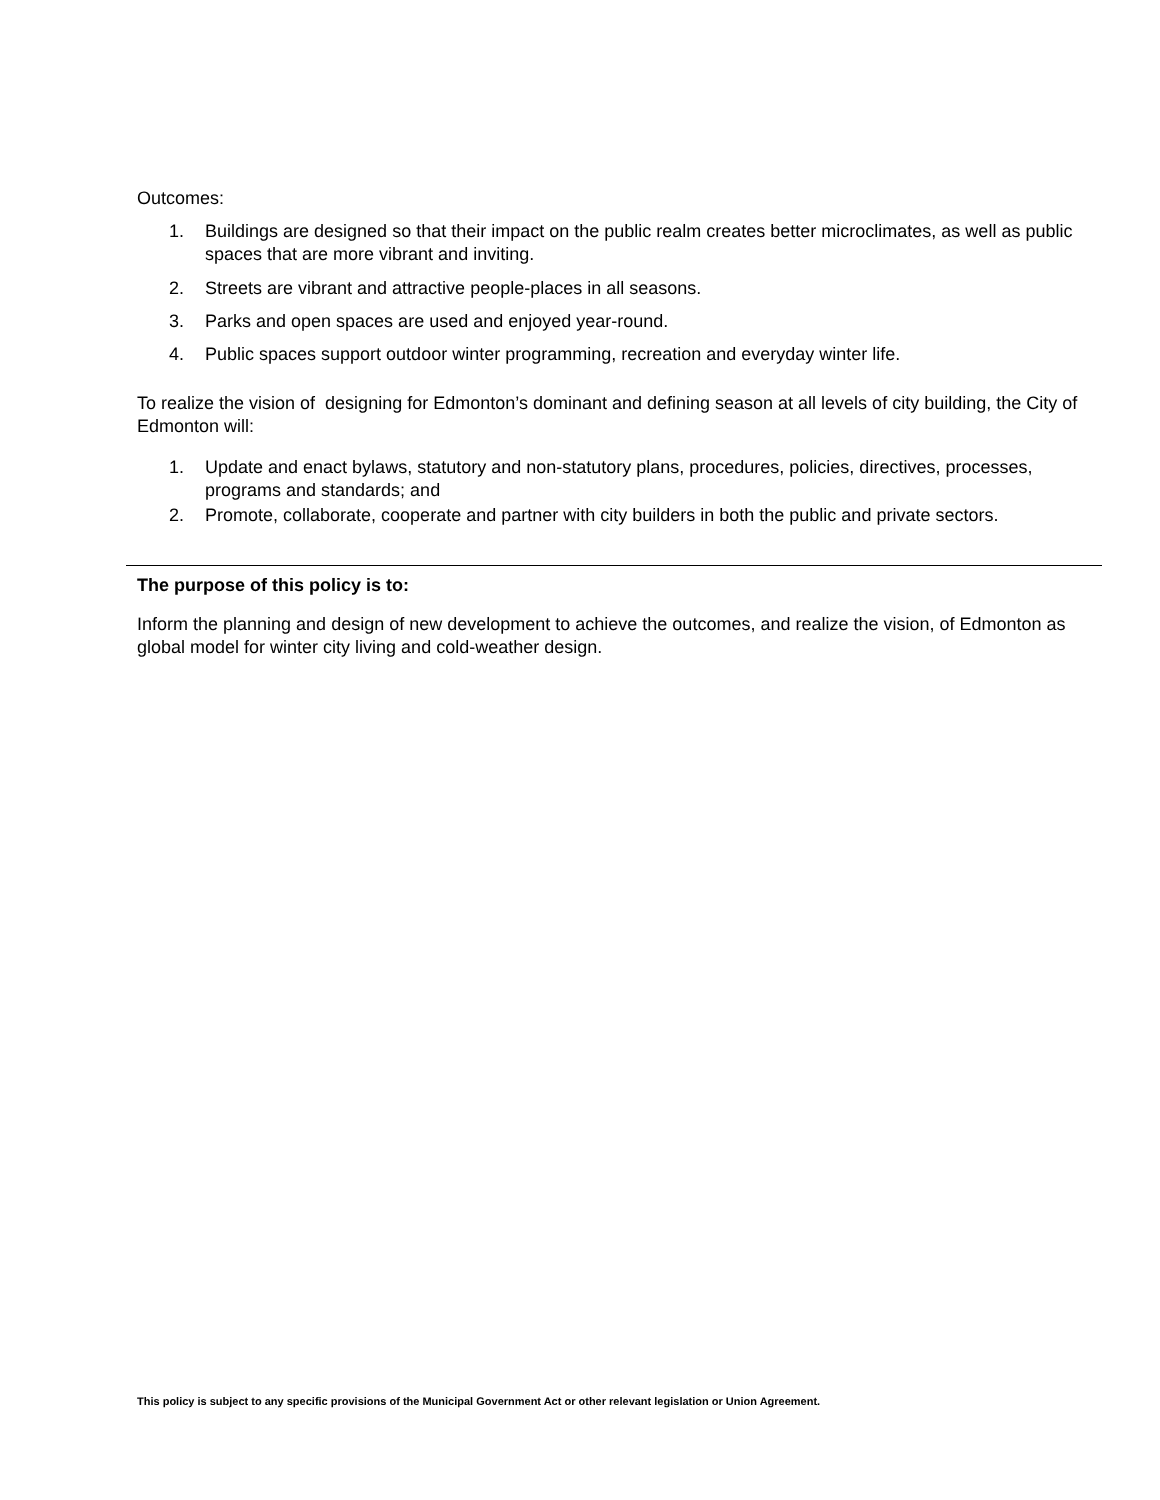Outcomes:
1. Buildings are designed so that their impact on the public realm creates better microclimates, as well as public spaces that are more vibrant and inviting.
2. Streets are vibrant and attractive people-places in all seasons.
3. Parks and open spaces are used and enjoyed year-round.
4. Public spaces support outdoor winter programming, recreation and everyday winter life.
To realize the vision of designing for Edmonton’s dominant and defining season at all levels of city building, the City of Edmonton will:
1. Update and enact bylaws, statutory and non-statutory plans, procedures, policies, directives, processes, programs and standards; and
2. Promote, collaborate, cooperate and partner with city builders in both the public and private sectors.
The purpose of this policy is to:
Inform the planning and design of new development to achieve the outcomes, and realize the vision, of Edmonton as global model for winter city living and cold-weather design.
This policy is subject to any specific provisions of the Municipal Government Act or other relevant legislation or Union Agreement.